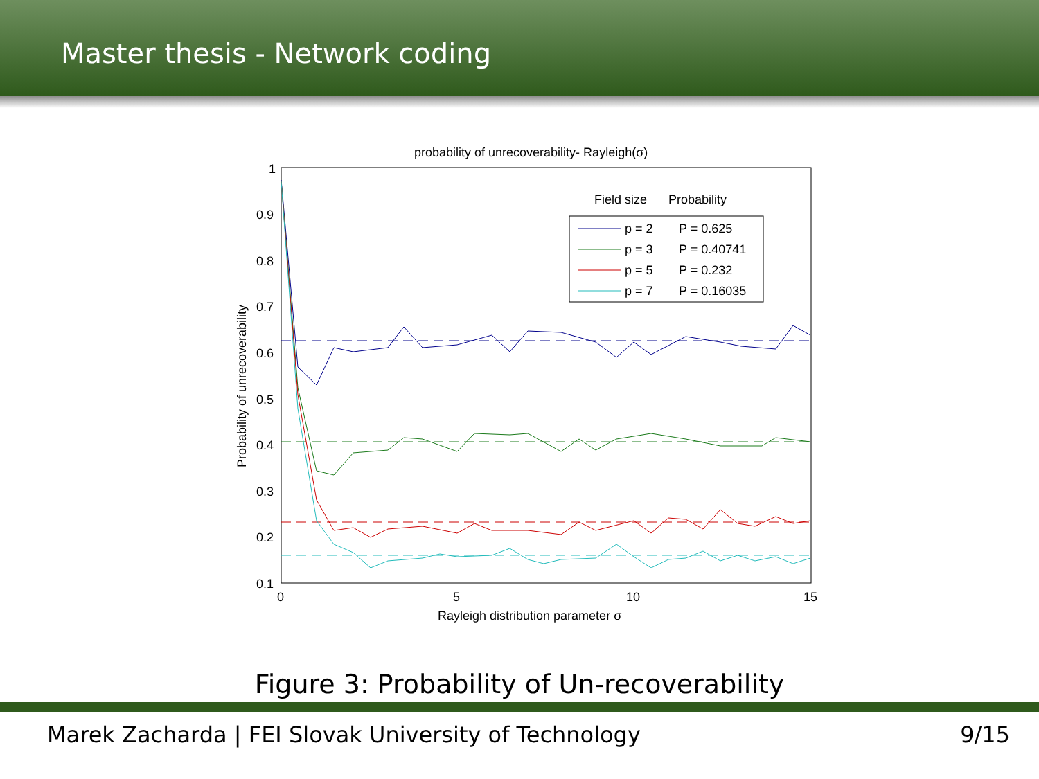Master thesis - Network coding
probability of unrecoverability- Rayleigh(σ)
1
0.9
0.8
0.7
0.6
0.5
0.4
0.3
0.2
0.1
0
5
10
15
Rayleigh distribution parameter σ
Probability of unrecoverability
Field size
Probability
p = 2
P = 0.625
p = 3
P = 0.40741
p = 5
P = 0.232
p = 7
P = 0.16035
Figure 3: Probability of Un-recoverability
Marek Zacharda | FEI Slovak University of Technology 9/15